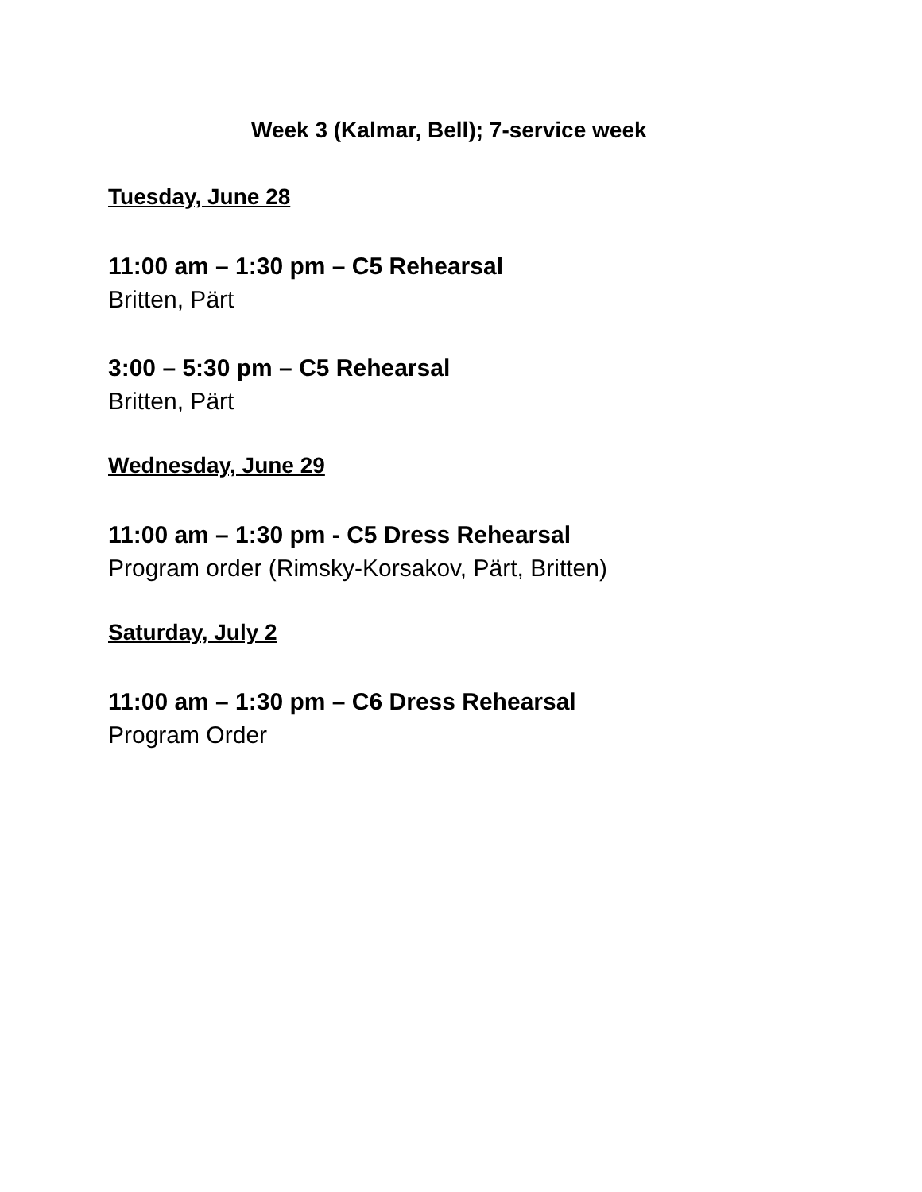Week 3 (Kalmar, Bell); 7-service week
Tuesday, June 28
11:00 am – 1:30 pm – C5 Rehearsal
Britten, Pärt
3:00 – 5:30 pm – C5 Rehearsal
Britten, Pärt
Wednesday, June 29
11:00 am – 1:30 pm - C5 Dress Rehearsal
Program order (Rimsky-Korsakov, Pärt, Britten)
Saturday, July 2
11:00 am – 1:30 pm – C6 Dress Rehearsal
Program Order